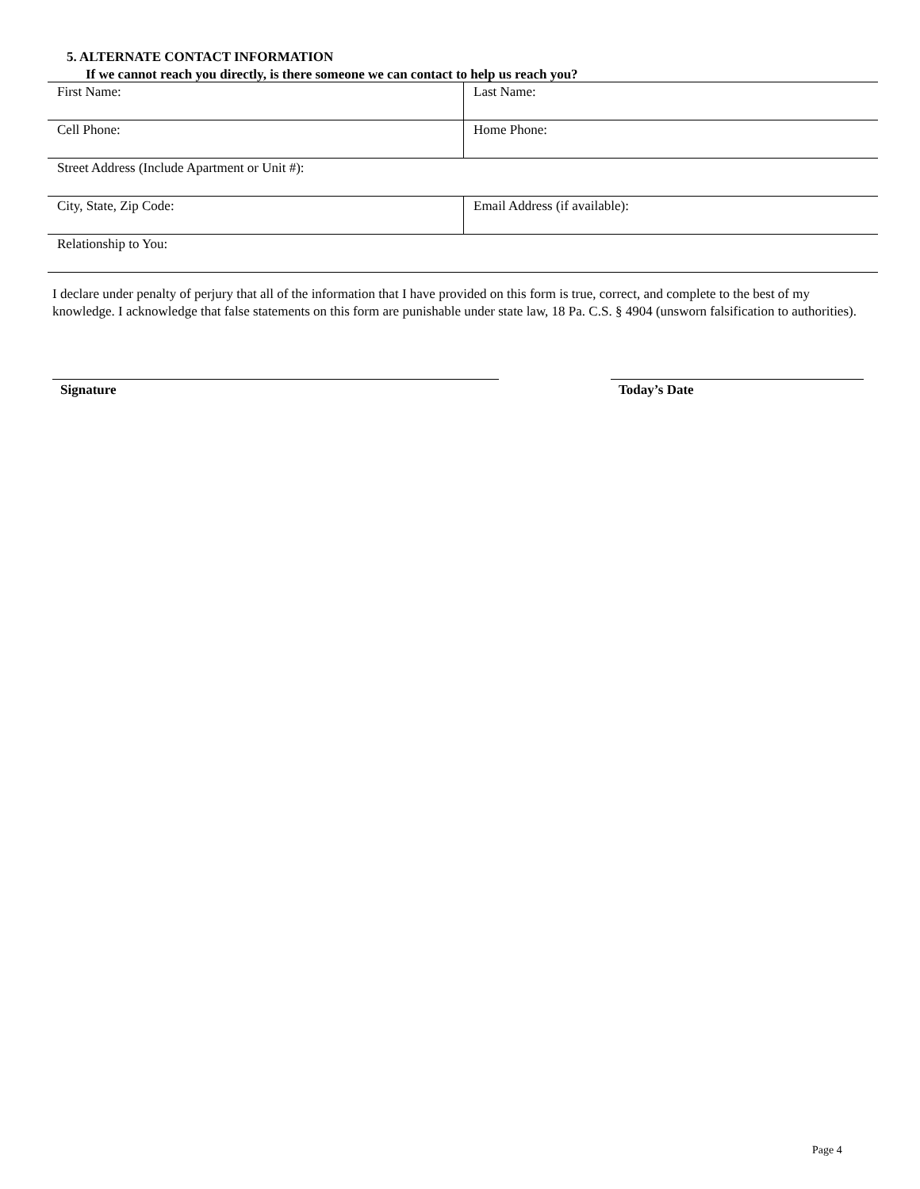5. ALTERNATE CONTACT INFORMATION
If we cannot reach you directly, is there someone we can contact to help us reach you?
| First Name: | Last Name: |
| Cell Phone: | Home Phone: |
| Street Address (Include Apartment or Unit #): | |
| City, State, Zip Code: | Email Address (if available): |
| Relationship to You: | |
I declare under penalty of perjury that all of the information that I have provided on this form is true, correct, and complete to the best of my knowledge. I acknowledge that false statements on this form are punishable under state law, 18 Pa. C.S. § 4904 (unsworn falsification to authorities).
Signature Today’s Date
Page 4